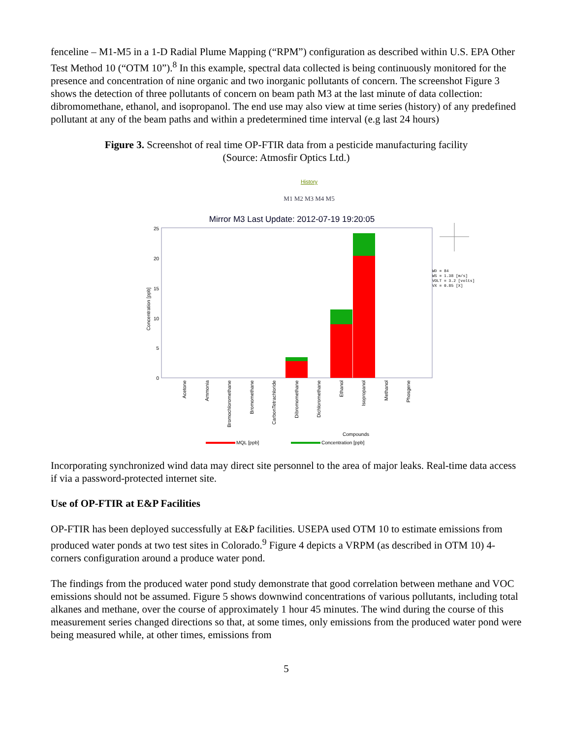fenceline – M1-M5 in a 1-D Radial Plume Mapping (“RPM”) configuration as described within U.S. EPA Other Test Method 10 (“OTM 10”).<sup>8</sup> In this example, spectral data collected is being continuously monitored for the presence and concentration of nine organic and two inorganic pollutants of concern. The screenshot Figure 3 shows the detection of three pollutants of concern on beam path M3 at the last minute of data collection: dibromomethane, ethanol, and isopropanol. The end use may also view at time series (history) of any predefined pollutant at any of the beam paths and within a predetermined time interval (e.g last 24 hours)
Figure 3. Screenshot of real time OP-FTIR data from a pesticide manufacturing facility
(Source: Atmosfir Optics Ltd.)
History
M1 M2 M3 M4 M5
Mirror M3 Last Update: 2012-07-19 19:20:05
25
20
15
10
5
0
Concentration [ppb]
WD = 84
WS = 1.38 [m/s]
VOLT = 3.2 [volts]
VX = 0.85 [X]
Acetone
Ammonia
Bromochloromethane
Bromomethane
CarbonTetrachloride
Dibromomethane
Dichloromethane
Ethanol
Isopropanol
Methanol
Phosgene
Compounds
MQL [ppb]
Concentration [ppb]
Incorporating synchronized wind data may direct site personnel to the area of major leaks. Real-time data access if via a password-protected internet site.
Use of OP-FTIR at E&P Facilities
OP-FTIR has been deployed successfully at E&P facilities. USEPA used OTM 10 to estimate emissions from produced water ponds at two test sites in Colorado.<sup>9</sup> Figure 4 depicts a VRPM (as described in OTM 10) 4-corners configuration around a produce water pond.
The findings from the produced water pond study demonstrate that good correlation between methane and VOC emissions should not be assumed. Figure 5 shows downwind concentrations of various pollutants, including total alkanes and methane, over the course of approximately 1 hour 45 minutes. The wind during the course of this measurement series changed directions so that, at some times, only emissions from the produced water pond were being measured while, at other times, emissions from
5